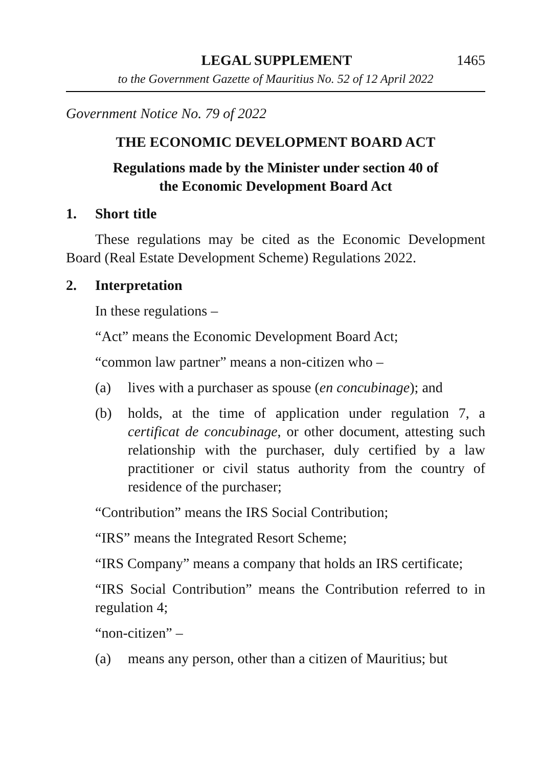LEGAL SUPPLEMENT 1465
to the Government Gazette of Mauritius No. 52 of 12 April 2022
Government Notice No. 79 of 2022
THE ECONOMIC DEVELOPMENT BOARD ACT
Regulations made by the Minister under section 40 of
the Economic Development Board Act
1. Short title
These regulations may be cited as the Economic Development Board (Real Estate Development Scheme) Regulations 2022.
2. Interpretation
In these regulations –
“Act” means the Economic Development Board Act;
“common law partner” means a non-citizen who –
(a) lives with a purchaser as spouse (en concubinage); and
(b) holds, at the time of application under regulation 7, a certificat de concubinage, or other document, attesting such relationship with the purchaser, duly certified by a law practitioner or civil status authority from the country of residence of the purchaser;
“Contribution” means the IRS Social Contribution;
“IRS” means the Integrated Resort Scheme;
“IRS Company” means a company that holds an IRS certificate;
“IRS Social Contribution” means the Contribution referred to in regulation 4;
“non-citizen” –
(a) means any person, other than a citizen of Mauritius; but